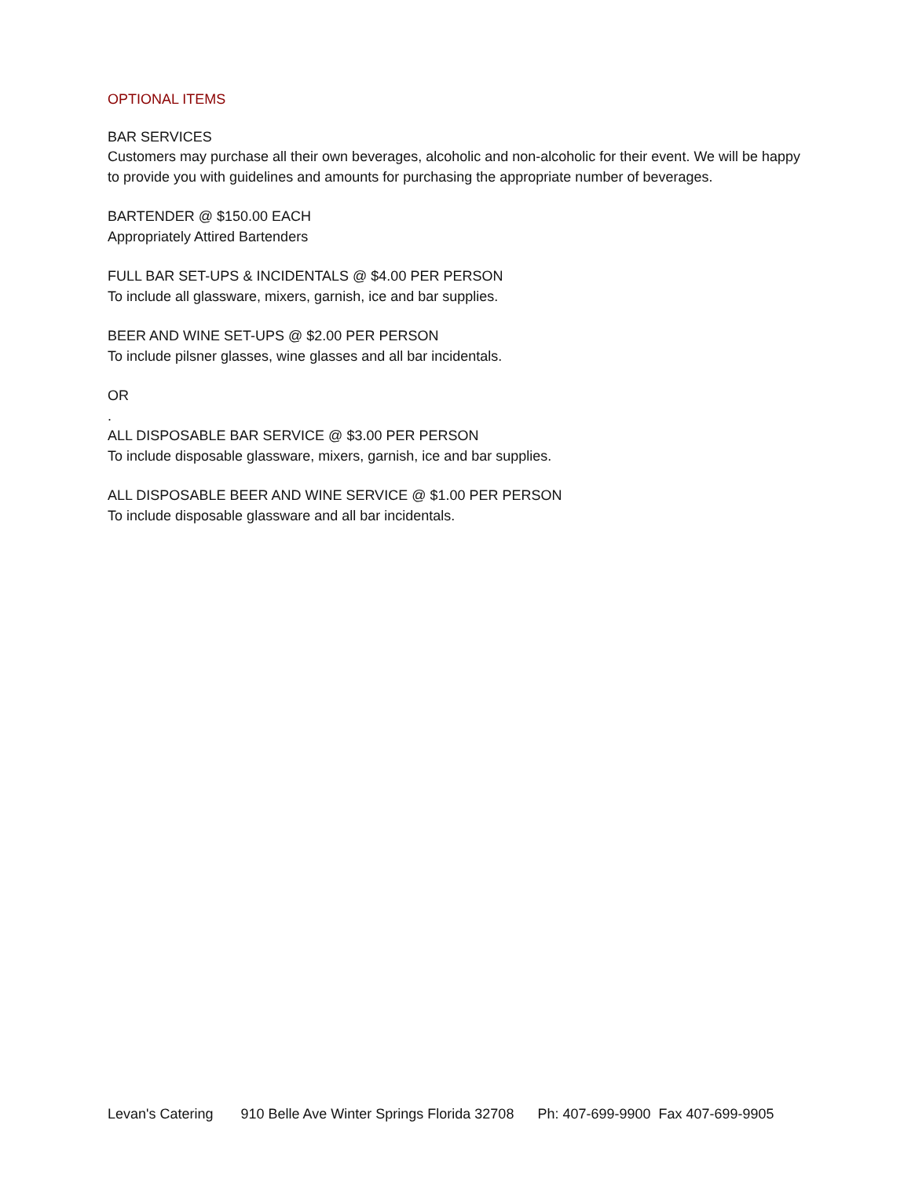OPTIONAL ITEMS
BAR SERVICES
Customers may purchase all their own beverages, alcoholic and non-alcoholic for their event. We will be happy to provide you with guidelines and amounts for purchasing the appropriate number of beverages.
BARTENDER @ $150.00 EACH
Appropriately Attired Bartenders
FULL BAR SET-UPS & INCIDENTALS @ $4.00 PER PERSON
To include all glassware, mixers, garnish, ice and bar supplies.
BEER AND WINE SET-UPS @ $2.00 PER PERSON
To include pilsner glasses, wine glasses and all bar incidentals.
OR
.
ALL DISPOSABLE BAR SERVICE @ $3.00 PER PERSON
To include disposable glassware, mixers, garnish, ice and bar supplies.
ALL DISPOSABLE BEER AND WINE SERVICE @ $1.00 PER PERSON
To include disposable glassware and all bar incidentals.
Levan's Catering 910 Belle Ave Winter Springs Florida 32708 Ph: 407-699-9900 Fax 407-699-9905